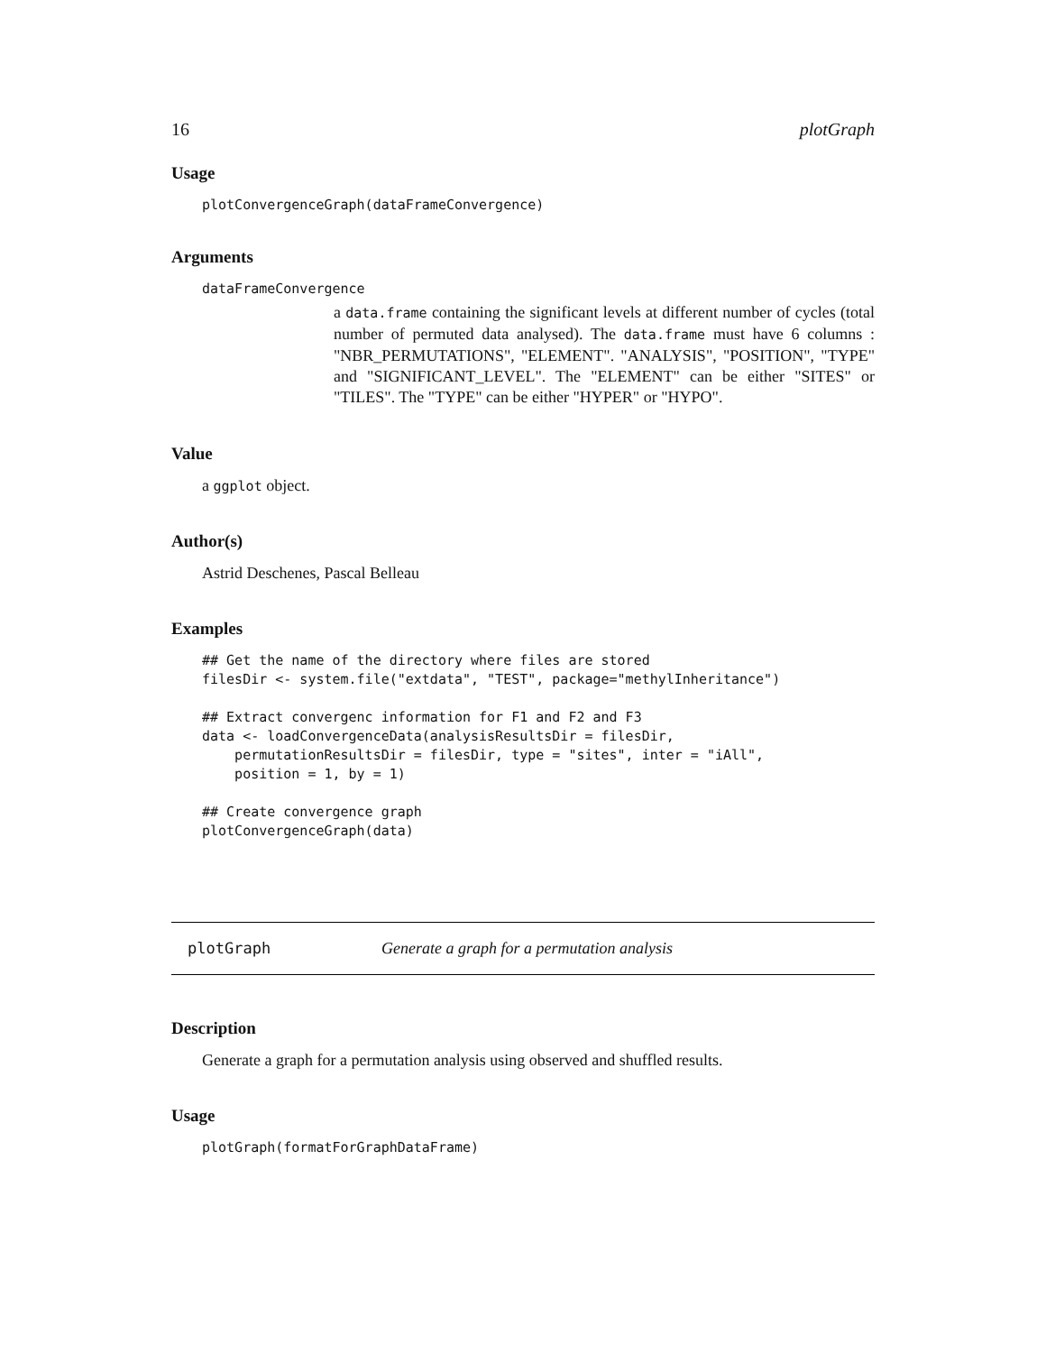16 plotGraph
Usage
plotConvergenceGraph(dataFrameConvergence)
Arguments
dataFrameConvergence
a data.frame containing the significant levels at different number of cycles (total number of permuted data analysed). The data.frame must have 6 columns : "NBR_PERMUTATIONS", "ELEMENT". "ANALYSIS", "POSITION", "TYPE" and "SIGNIFICANT_LEVEL". The "ELEMENT" can be either "SITES" or "TILES". The "TYPE" can be either "HYPER" or "HYPO".
Value
a ggplot object.
Author(s)
Astrid Deschenes, Pascal Belleau
Examples
## Get the name of the directory where files are stored
filesDir <- system.file("extdata", "TEST", package="methylInheritance")

## Extract convergenc information for F1 and F2 and F3
data <- loadConvergenceData(analysisResultsDir = filesDir,
    permutationResultsDir = filesDir, type = "sites", inter = "iAll",
    position = 1, by = 1)

## Create convergence graph
plotConvergenceGraph(data)
plotGraph Generate a graph for a permutation analysis
Description
Generate a graph for a permutation analysis using observed and shuffled results.
Usage
plotGraph(formatForGraphDataFrame)